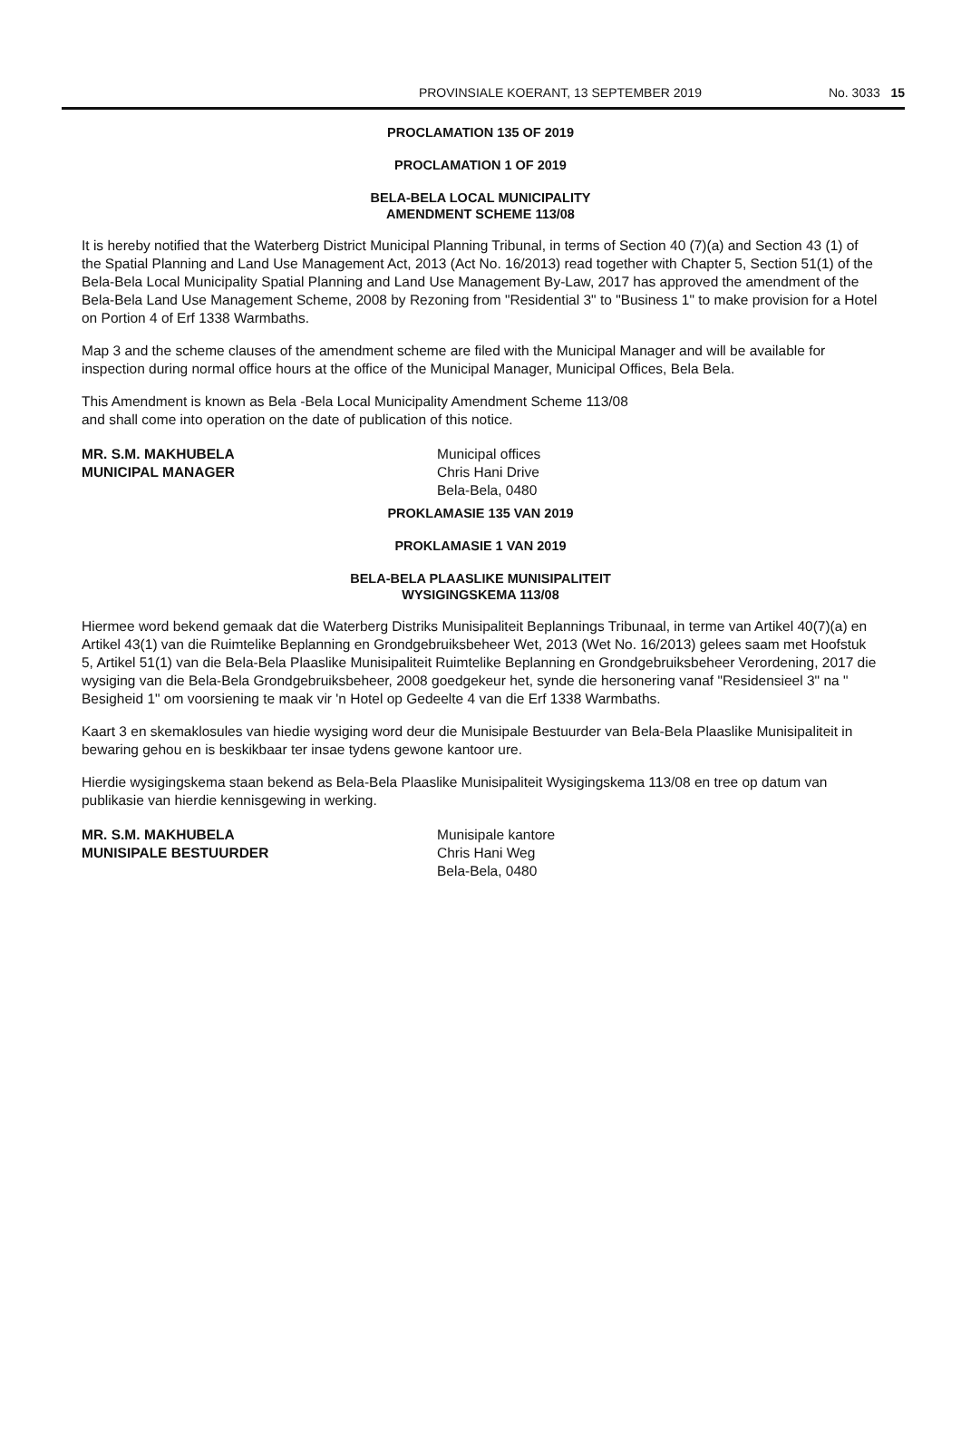PROVINSIALE KOERANT, 13 SEPTEMBER 2019 No. 3033 15
PROCLAMATION 135 OF 2019
PROCLAMATION 1 OF 2019
BELA-BELA LOCAL MUNICIPALITY
AMENDMENT SCHEME 113/08
It is hereby notified that the Waterberg District Municipal Planning Tribunal, in terms of Section 40 (7)(a) and Section 43 (1) of the Spatial Planning and Land Use Management Act, 2013 (Act No. 16/2013) read together with Chapter 5, Section 51(1) of the Bela-Bela Local Municipality Spatial Planning and Land Use Management By-Law, 2017 has approved the amendment of the Bela-Bela Land Use Management Scheme, 2008 by Rezoning from "Residential 3" to "Business 1" to make provision for a Hotel on Portion 4 of Erf 1338 Warmbaths.
Map 3 and the scheme clauses of the amendment scheme are filed with the Municipal Manager and will be available for inspection during normal office hours at the office of the Municipal Manager, Municipal Offices, Bela Bela.
This Amendment is known as Bela -Bela Local Municipality Amendment Scheme 113/08
and shall come into operation on the date of publication of this notice.
MR. S.M. MAKHUBELA
MUNICIPAL MANAGER
Municipal offices
Chris Hani Drive
Bela-Bela, 0480
PROKLAMASIE 135 VAN 2019
PROKLAMASIE 1 VAN 2019
BELA-BELA PLAASLIKE MUNISIPALITEIT
WYSIGINGSKEMA 113/08
Hiermee word bekend gemaak dat die Waterberg Distriks Munisipaliteit Beplannings Tribunaal, in terme van Artikel 40(7)(a) en Artikel 43(1) van die Ruimtelike Beplanning en Grondgebruiksbeheer Wet, 2013 (Wet No. 16/2013) gelees saam met Hoofstuk 5, Artikel 51(1) van die Bela-Bela Plaaslike Munisipaliteit Ruimtelike Beplanning en Grondgebruiksbeheer Verordening, 2017 die wysiging van die Bela-Bela Grondgebruiksbeheer, 2008 goedgekeur het, synde die hersonering vanaf "Residensieel 3" na " Besigheid 1" om voorsiening te maak vir 'n Hotel op Gedeelte 4 van die Erf 1338 Warmbaths.
Kaart 3 en skemaklosules van hiedie wysiging word deur die Munisipale Bestuurder van Bela-Bela Plaaslike Munisipaliteit in bewaring gehou en is beskikbaar ter insae tydens gewone kantoor ure.
Hierdie wysigingskema staan bekend as Bela-Bela Plaaslike Munisipaliteit Wysigingskema 113/08 en tree op datum van publikasie van hierdie kennisgewing in werking.
MR. S.M. MAKHUBELA
MUNISIPALE BESTUURDER
Munisipale kantore
Chris Hani Weg
Bela-Bela, 0480